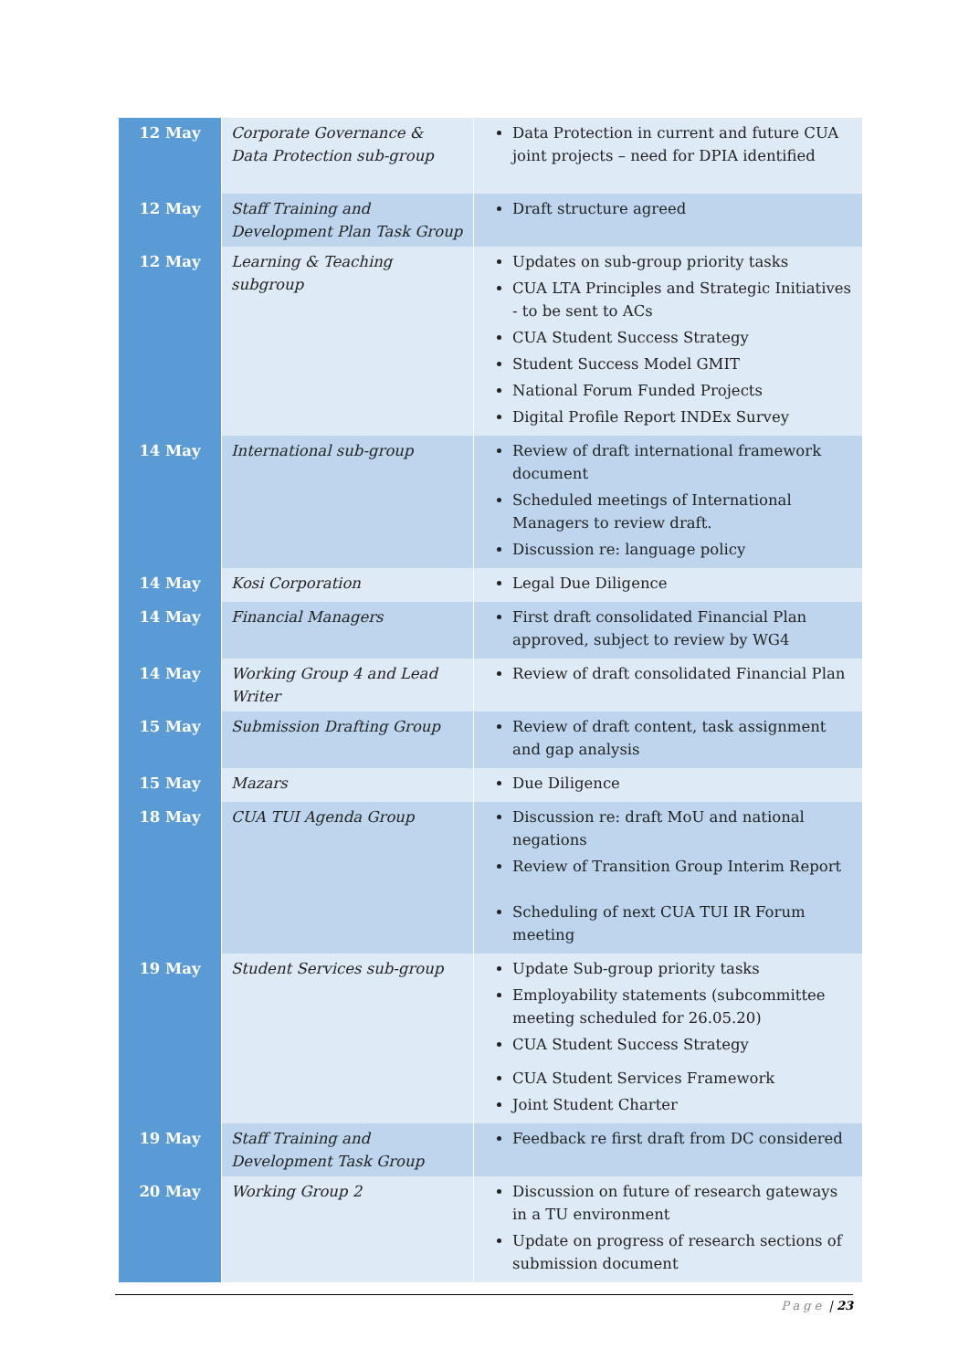| 12 May | Corporate Governance & Data Protection sub-group | Data Protection in current and future CUA joint projects – need for DPIA identified |
| 12 May | Staff Training and Development Plan Task Group | Draft structure agreed |
| 12 May | Learning & Teaching subgroup | Updates on sub-group priority tasks CUA LTA Principles and Strategic Initiatives - to be sent to ACs CUA Student Success Strategy Student Success Model GMIT National Forum Funded Projects Digital Profile Report INDEx Survey |
| 14 May | International sub-group | Review of draft international framework document Scheduled meetings of International Managers to review draft. Discussion re: language policy |
| 14 May | Kosi Corporation | Legal Due Diligence |
| 14 May | Financial Managers | First draft consolidated Financial Plan approved, subject to review by WG4 |
| 14 May | Working Group 4 and Lead Writer | Review of draft consolidated Financial Plan |
| 15 May | Submission Drafting Group | Review of draft content, task assignment and gap analysis |
| 15 May | Mazars | Due Diligence |
| 18 May | CUA TUI Agenda Group | Discussion re: draft MoU and national negations Review of Transition Group Interim Report Scheduling of next CUA TUI IR Forum meeting |
| 19 May | Student Services sub-group | Update Sub-group priority tasks Employability statements (subcommittee meeting scheduled for 26.05.20) CUA Student Success Strategy |
| | | CUA Student Services Framework Joint Student Charter |
| 19 May | Staff Training and Development Task Group | Feedback re first draft from DC considered |
| 20 May | Working Group 2 | Discussion on future of research gateways in a TU environment Update on progress of research sections of submission document |
Page | 23